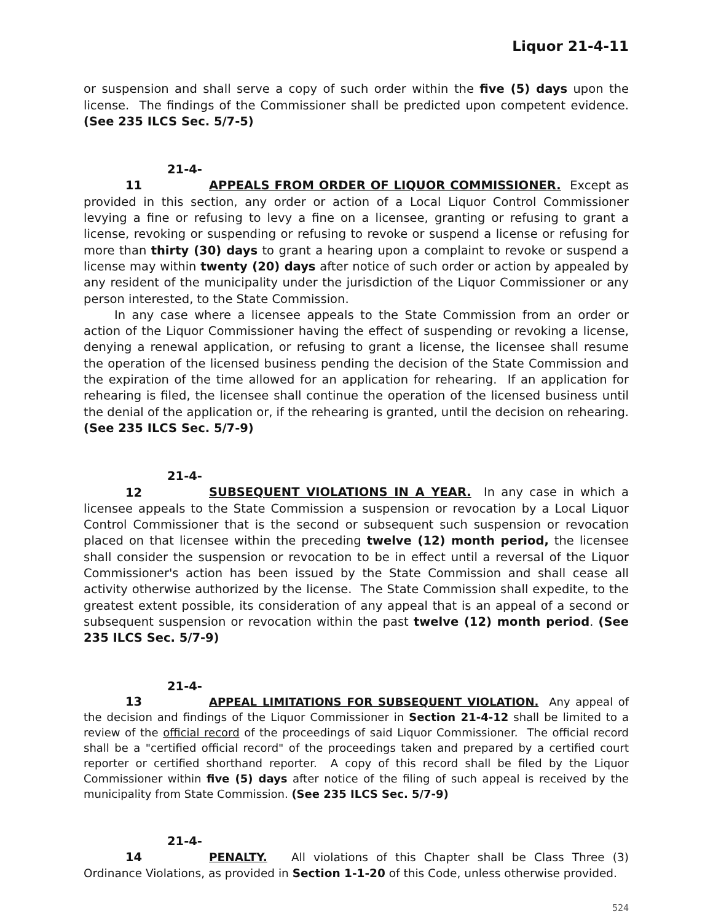Liquor 21-4-11
or suspension and shall serve a copy of such order within the five (5) days upon the license. The findings of the Commissioner shall be predicted upon competent evidence. (See 235 ILCS Sec. 5/7-5)
21-4-11 APPEALS FROM ORDER OF LIQUOR COMMISSIONER. Except as provided in this section, any order or action of a Local Liquor Control Commissioner levying a fine or refusing to levy a fine on a licensee, granting or refusing to grant a license, revoking or suspending or refusing to revoke or suspend a license or refusing for more than thirty (30) days to grant a hearing upon a complaint to revoke or suspend a license may within twenty (20) days after notice of such order or action by appealed by any resident of the municipality under the jurisdiction of the Liquor Commissioner or any person interested, to the State Commission.
In any case where a licensee appeals to the State Commission from an order or action of the Liquor Commissioner having the effect of suspending or revoking a license, denying a renewal application, or refusing to grant a license, the licensee shall resume the operation of the licensed business pending the decision of the State Commission and the expiration of the time allowed for an application for rehearing. If an application for rehearing is filed, the licensee shall continue the operation of the licensed business until the denial of the application or, if the rehearing is granted, until the decision on rehearing. (See 235 ILCS Sec. 5/7-9)
21-4-12 SUBSEQUENT VIOLATIONS IN A YEAR. In any case in which a licensee appeals to the State Commission a suspension or revocation by a Local Liquor Control Commissioner that is the second or subsequent such suspension or revocation placed on that licensee within the preceding twelve (12) month period, the licensee shall consider the suspension or revocation to be in effect until a reversal of the Liquor Commissioner's action has been issued by the State Commission and shall cease all activity otherwise authorized by the license. The State Commission shall expedite, to the greatest extent possible, its consideration of any appeal that is an appeal of a second or subsequent suspension or revocation within the past twelve (12) month period. (See 235 ILCS Sec. 5/7-9)
21-4-13 APPEAL LIMITATIONS FOR SUBSEQUENT VIOLATION. Any appeal of the decision and findings of the Liquor Commissioner in Section 21-4-12 shall be limited to a review of the official record of the proceedings of said Liquor Commissioner. The official record shall be a "certified official record" of the proceedings taken and prepared by a certified court reporter or certified shorthand reporter. A copy of this record shall be filed by the Liquor Commissioner within five (5) days after notice of the filing of such appeal is received by the municipality from State Commission. (See 235 ILCS Sec. 5/7-9)
21-4-14 PENALTY. All violations of this Chapter shall be Class Three (3) Ordinance Violations, as provided in Section 1-1-20 of this Code, unless otherwise provided.
524